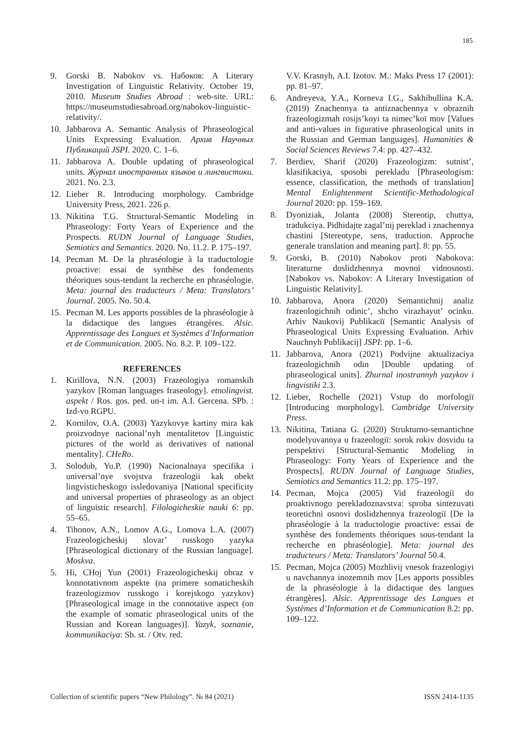185
9. Gorski B. Nabokov vs. Набоков: A Literary Investigation of Linguistic Relativity. October 19, 2010. Museum Studies Abroad : web-site. URL: https://museumstudiesabroad.org/nabokov-linguistic-relativity/.
10. Jabbarova A. Semantic Analysis of Phraseological Units Expressing Evaluation. Архив Научных Публикаций JSPI. 2020. С. 1–6.
11. Jabbarova A. Double updating of phraseological units. Журнал иностранных языков и лингвистики. 2021. No. 2.3.
12. Lieber R. Introducing morphology. Cambridge University Press, 2021. 226 p.
13. Nikitina T.G. Structural-Semantic Modeling in Phraseology: Forty Years of Experience and the Prospects. RUDN Journal of Language Studies, Semiotics and Semantics. 2020. No. 11.2. P. 175–197.
14. Pecman M. De la phraséologie à la traductologie proactive: essai de synthèse des fondements théoriques sous-tendant la recherche en phraséologie. Meta: journal des traducteurs / Meta: Translators’ Journal. 2005. No. 50.4.
15. Pecman M. Les apports possibles de la phraséologie à la didactique des langues étrangères. Alsic. Apprentissage des Langues et Systèmes d’Information et de Communication. 2005. No. 8.2. P. 109–122.
REFERENCES
1. Kirillova, N.N. (2003) Frazeologiya romanskih yazykov [Roman languages fraseology]. etnolingvist. aspekt / Ros. gos. ped. un-t im. A.I. Gercena. SPb. : Izd-vo RGPU.
2. Kornilov, O.A. (2003) Yazykovye kartiny mira kak proizvodnye nacional’nyh mentalitetov [Linguistic pictures of the world as derivatives of national mentality]. CHeRo.
3. Solodub, Yu.P. (1990) Nacionalnaya specifika i universal’nye svojstva frazeologii kak obekt lingvisticheskogo issledovaniya [National specificity and universal properties of phraseology as an object of linguistic research]. Filologicheskie nauki 6: pp. 55–65.
4. Tihonov, A.N., Lomov A.G., Lomova L.A. (2007) Frazeologicheskij slovar’ russkogo yazyka [Phraseological dictionary of the Russian language]. Moskva.
5. Hi, CHoj Yun (2001) Frazeologicheskij obraz v konnotativnom aspekte (na primere somaticheskih frazeologizmov russkogo i korejskogo yazykov) [Phraseological image in the connotative aspect (on the example of somatic phraseological units of the Russian and Korean languages)]. Yazyk, soznanie, kommunikaciya: Sb. st. / Otv. red.
V.V. Krasnyh, A.I. Izotov. M.: Maks Press 17 (2001): pp. 81–97.
6. Andreyeva, Y.A., Korneva I.G., Sakhibullina K.A. (2019) Znachennya ta antiznachennya v obraznih frazeologizmah rosijs’koyi ta nimec’koï mov [Values and anti-values in figurative phraseological units in the Russian and German languages]. Humanities & Social Sciences Reviews 7.4: pp. 427–432.
7. Berdiev, Sharif (2020) Frazeologizm: sutnist’, klasifikaciya, sposobi perekladu [Phraseologism: essence, classification, the methods of translation] Mental Enlightenment Scientific-Methodological Journal 2020: pp. 159–169.
8. Dyoniziak, Jolanta (2008) Stereotip, chuttya, tradukciya. Pidhidajte zagal’nij pereklad i znachennya chastini [Stereotype, sens, traduction. Approche generale translation and meaning part]. 8: pp. 55.
9. Gorski, B. (2010) Nabokov proti Nabokova: literaturne doslidzhennya movnoï vidnosnosti. [Nabokov vs. Nabokov: A Literary Investigation of Linguistic Relativity].
10. Jabbarova, Anora (2020) Semantichnij analiz frazeologichnih odinic’, shcho virazhayut’ ocinku. Arhiv Naukovij Publikacïï [Semantic Analysis of Phraseological Units Expressing Evaluation. Arhiv Nauchnyh Publikacij] JSPI: pp. 1–6.
11. Jabbarova, Anora (2021) Podvijne aktualizaciya frazeologichnih odin [Double updating of phraseological units]. Zhurnal inostrannyh yazykov i lingvistiki 2.3.
12. Lieber, Rochelle (2021) Vstup do morfologiï [Introducing morphology]. Cambridge University Press.
13. Nikitina, Tatiana G. (2020) Strukturno-semantichne modelyuvannya u frazeologiï: sorok rokiv dosvidu ta perspektivi [Structural-Semantic Modeling in Phraseology: Forty Years of Experience and the Prospects]. RUDN Journal of Language Studies, Semiotics and Semantics 11.2: pp. 175–197.
14. Pecman, Mojca (2005) Vid frazeologiï do proaktivnogo perekladoznavstva: sproba sintezuvati teoretichni osnovi doslidzhennya frazeologiï [De la phraséologie à la traductologie proactive: essai de synthèse des fondements théoriques sous-tendant la recherche en phraséologie]. Meta: journal des traducteurs / Meta: Translators’ Journal 50.4.
15. Pecman, Mojca (2005) Mozhlivij vnesok frazeologiyi u navchannya inozemnih mov [Les apports possibles de la phraséologie à la didactique des langues étrangères]. Alsic. Apprentissage des Langues et Systèmes d’Information et de Communication 8.2: pp. 109–122.
Collection of scientific papers “New Philology”. № 84 (2021) ISSN 2414-1135